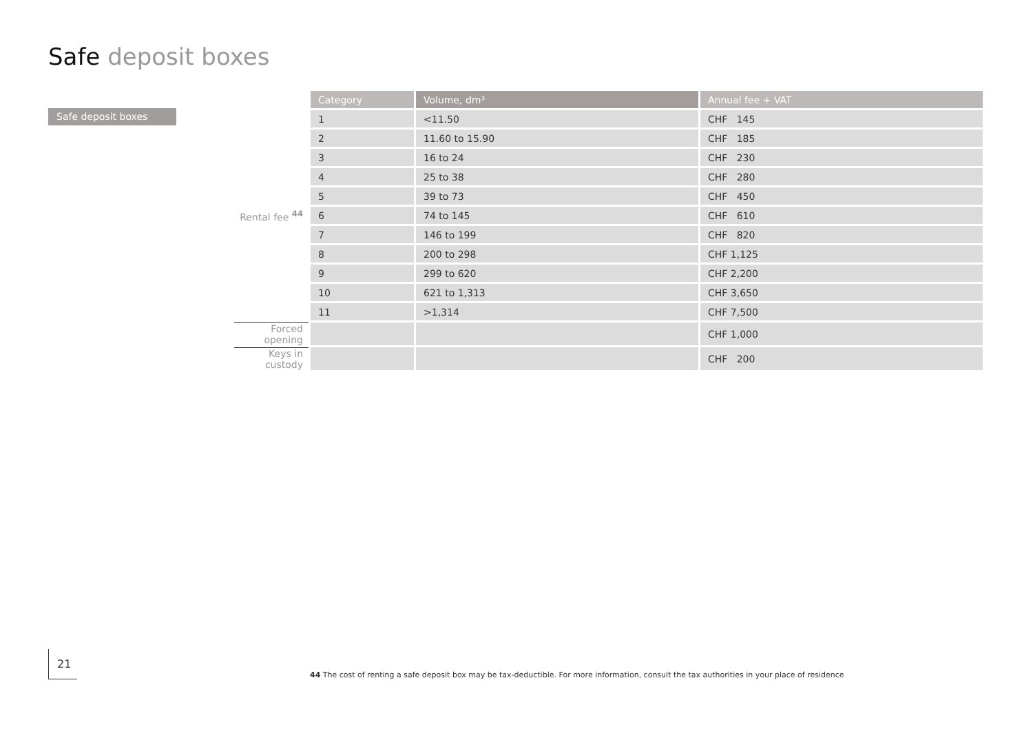Safe deposit boxes
Safe deposit boxes
| | Category | Volume, dm³ | Annual fee + VAT |
| | 1 | <11.50 | CHF 145 |
| | 2 | 11.60 to 15.90 | CHF 185 |
| | 3 | 16 to 24 | CHF 230 |
| | 4 | 25 to 38 | CHF 280 |
| | 5 | 39 to 73 | CHF 450 |
| Rental fee <sup>44</sup> | 6 | 74 to 145 | CHF 610 |
| | 7 | 146 to 199 | CHF 820 |
| | 8 | 200 to 298 | CHF 1,125 |
| | 9 | 299 to 620 | CHF 2,200 |
| | 10 | 621 to 1,313 | CHF 3,650 |
| | 11 | >1,314 | CHF 7,500 |
| Forced opening | | | CHF 1,000 |
| Keys in custody | | | CHF 200 |
21
44 The cost of renting a safe deposit box may be tax-deductible. For more information, consult the tax authorities in your place of residence